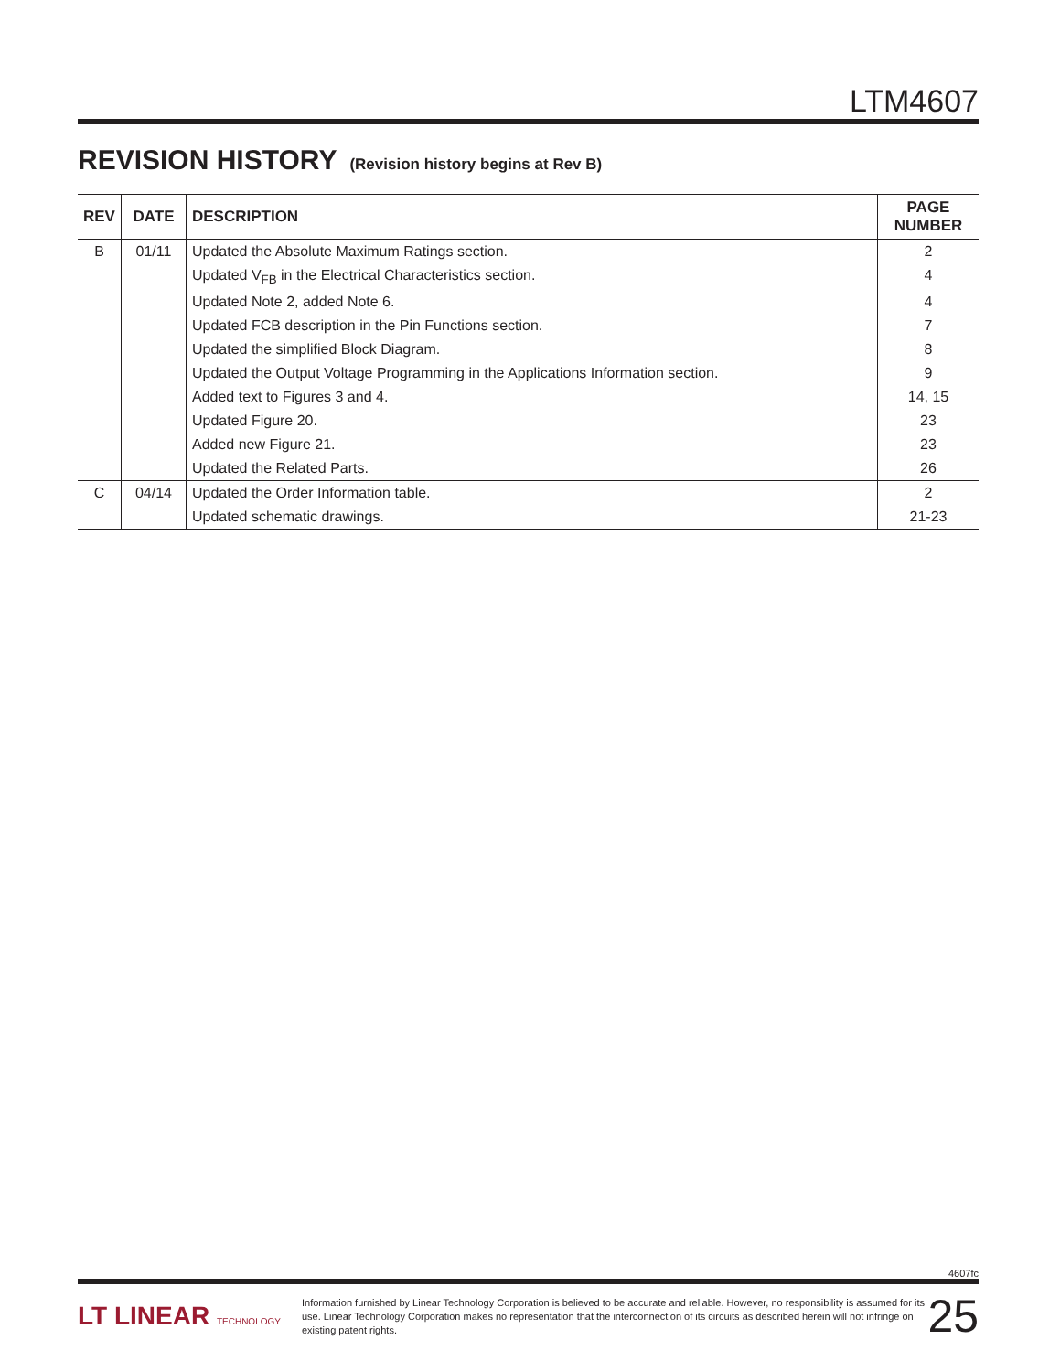LTM4607
REVISION HISTORY (Revision history begins at Rev B)
| REV | DATE | DESCRIPTION | PAGE NUMBER |
| --- | --- | --- | --- |
| B | 01/11 | Updated the Absolute Maximum Ratings section. | 2 |
| | | Updated V<sub>FB</sub> in the Electrical Characteristics section. | 4 |
| | | Updated Note 2, added Note 6. | 4 |
| | | Updated FCB description in the Pin Functions section. | 7 |
| | | Updated the simplified Block Diagram. | 8 |
| | | Updated the Output Voltage Programming in the Applications Information section. | 9 |
| | | Added text to Figures 3 and 4. | 14, 15 |
| | | Updated Figure 20. | 23 |
| | | Added new Figure 21. | 23 |
| | | Updated the Related Parts. | 26 |
| C | 04/14 | Updated the Order Information table. | 2 |
| | | Updated schematic drawings. | 21-23 |
4607fc
LT LINEAR TECHNOLOGY
Information furnished by Linear Technology Corporation is believed to be accurate and reliable. However, no responsibility is assumed for its use. Linear Technology Corporation makes no representation that the interconnection of its circuits as described herein will not infringe on existing patent rights.
25